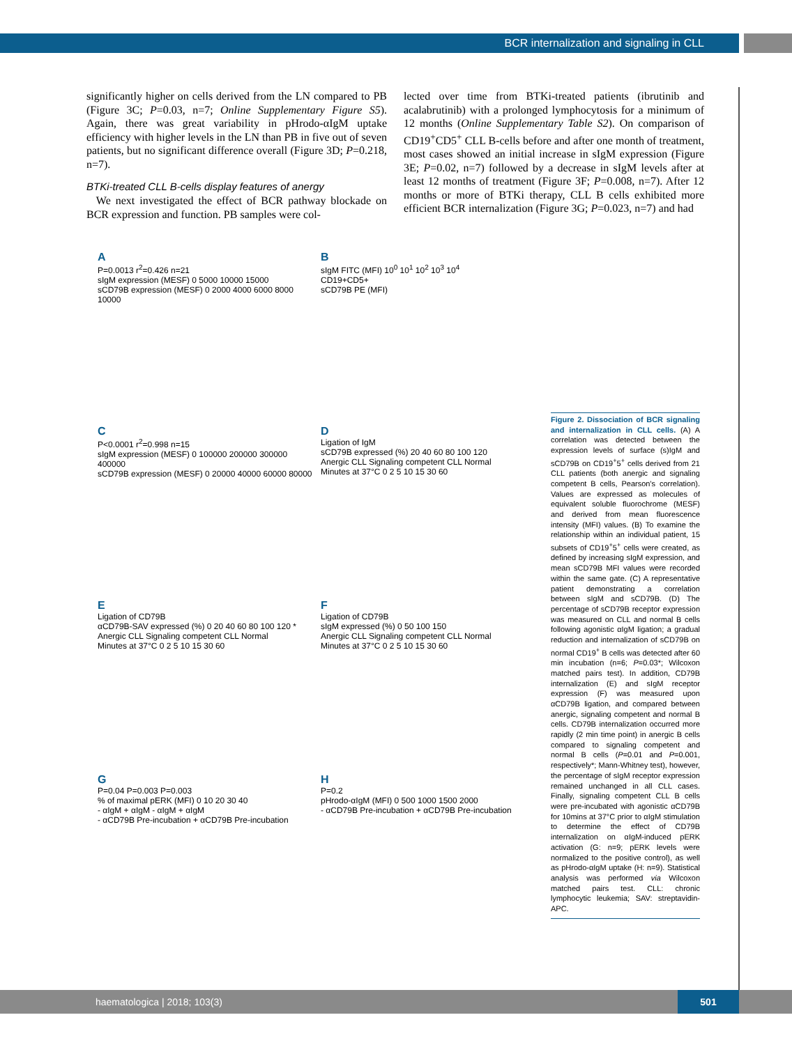BCR internalization and signaling in CLL
significantly higher on cells derived from the LN compared to PB (Figure 3C; P=0.03, n=7; Online Supplementary Figure S5). Again, there was great variability in pHrodo-αIgM uptake efficiency with higher levels in the LN than PB in five out of seven patients, but no significant difference overall (Figure 3D; P=0.218, n=7).
BTKi-treated CLL B-cells display features of anergy
We next investigated the effect of BCR pathway blockade on BCR expression and function. PB samples were col-
lected over time from BTKi-treated patients (ibrutinib and acalabrutinib) with a prolonged lymphocytosis for a minimum of 12 months (Online Supplementary Table S2). On comparison of CD19<sup>+</sup>CD5<sup>+</sup> CLL B-cells before and after one month of treatment, most cases showed an initial increase in sIgM expression (Figure 3E; P=0.02, n=7) followed by a decrease in sIgM levels after at least 12 months of treatment (Figure 3F; P=0.008, n=7). After 12 months or more of BTKi therapy, CLL B cells exhibited more efficient BCR internalization (Figure 3G; P=0.023, n=7) and had
A
P=0.0013 r<sup>2</sup>=0.426 n=21
sIgM expression (MESF) 0 5000 10000 15000
sCD79B expression (MESF) 0 2000 4000 6000 8000 10000
BsIgM FITC (MFI) 10<sup>0</sup> 10<sup>1</sup> 10<sup>2</sup> 10<sup>3</sup> 10<sup>4</sup>
CD19+CD5+
sCD79B PE (MFI)
C
P<0.0001 r<sup>2</sup>=0.998 n=15
sIgM expression (MESF) 0 100000 200000 300000 400000
sCD79B expression (MESF) 0 20000 40000 60000 80000
D
Ligation of IgM
sCD79B expressed (%) 20 40 60 80 100 120
Anergic CLL Signaling competent CLL Normal
Minutes at 37°C 0 2 5 10 15 30 60
E
Ligation of CD79B
αCD79B-SAV expressed (%) 0 20 40 60 80 100 120 *
Anergic CLL Signaling competent CLL Normal
Minutes at 37°C 0 2 5 10 15 30 60
F
Ligation of CD79B
sIgM expressed (%) 0 50 100 150
Anergic CLL Signaling competent CLL Normal
Minutes at 37°C 0 2 5 10 15 30 60
G
P=0.04 P=0.003 P=0.003
% of maximal pERK (MFI) 0 10 20 30 40
- αIgM + αIgM - αIgM + αIgM
- αCD79B Pre-incubation + αCD79B Pre-incubation
H
P=0.2
pHrodo-αIgM (MFI) 0 500 1000 1500 2000
- αCD79B Pre-incubation + αCD79B Pre-incubation
Figure 2. Dissociation of BCR signaling and internalization in CLL cells. (A) A correlation was detected between the expression levels of surface (s)IgM and sCD79B on CD19<sup>+</sup>5<sup>+</sup> cells derived from 21 CLL patients (both anergic and signaling competent B cells, Pearson's correlation). Values are expressed as molecules of equivalent soluble fluorochrome (MESF) and derived from mean fluorescence intensity (MFI) values. (B) To examine the relationship within an individual patient, 15 subsets of CD19<sup>+</sup>5<sup>+</sup> cells were created, as defined by increasing sIgM expression, and mean sCD79B MFI values were recorded within the same gate. (C) A representative patient demonstrating a correlation between sIgM and sCD79B. (D) The percentage of sCD79B receptor expression was measured on CLL and normal B cells following agonistic αIgM ligation; a gradual reduction and internalization of sCD79B on normal CD19<sup>+</sup> B cells was detected after 60 min incubation (n=6; P=0.03*; Wilcoxon matched pairs test). In addition, CD79B internalization (E) and sIgM receptor expression (F) was measured upon αCD79B ligation, and compared between anergic, signaling competent and normal B cells. CD79B internalization occurred more rapidly (2 min time point) in anergic B cells compared to signaling competent and normal B cells (P=0.01 and P=0.001, respectively*; Mann-Whitney test), however, the percentage of sIgM receptor expression remained unchanged in all CLL cases. Finally, signaling competent CLL B cells were pre-incubated with agonistic αCD79B for 10mins at 37°C prior to αIgM stimulation to determine the effect of CD79B internalization on αIgM-induced pERK activation (G: n=9; pERK levels were normalized to the positive control), as well as pHrodo-αIgM uptake (H: n=9). Statistical analysis was performed via Wilcoxon matched pairs test. CLL: chronic lymphocytic leukemia; SAV: streptavidin-APC.
haematologica | 2018; 103(3)
501